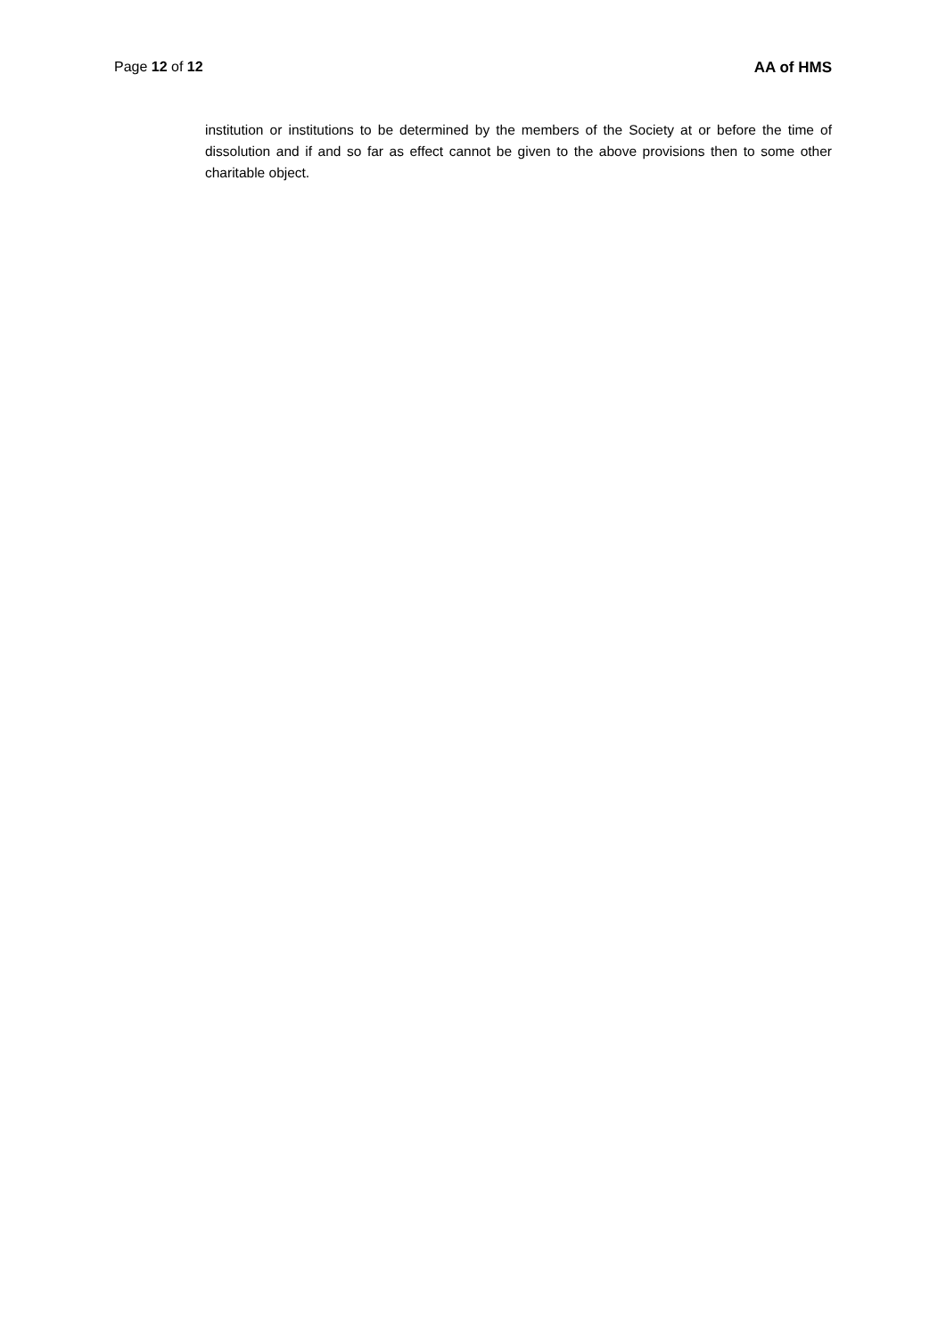Page 12 of 12 AA of HMS
institution or institutions to be determined by the members of the Society at or before the time of dissolution and if and so far as effect cannot be given to the above provisions then to some other charitable object.